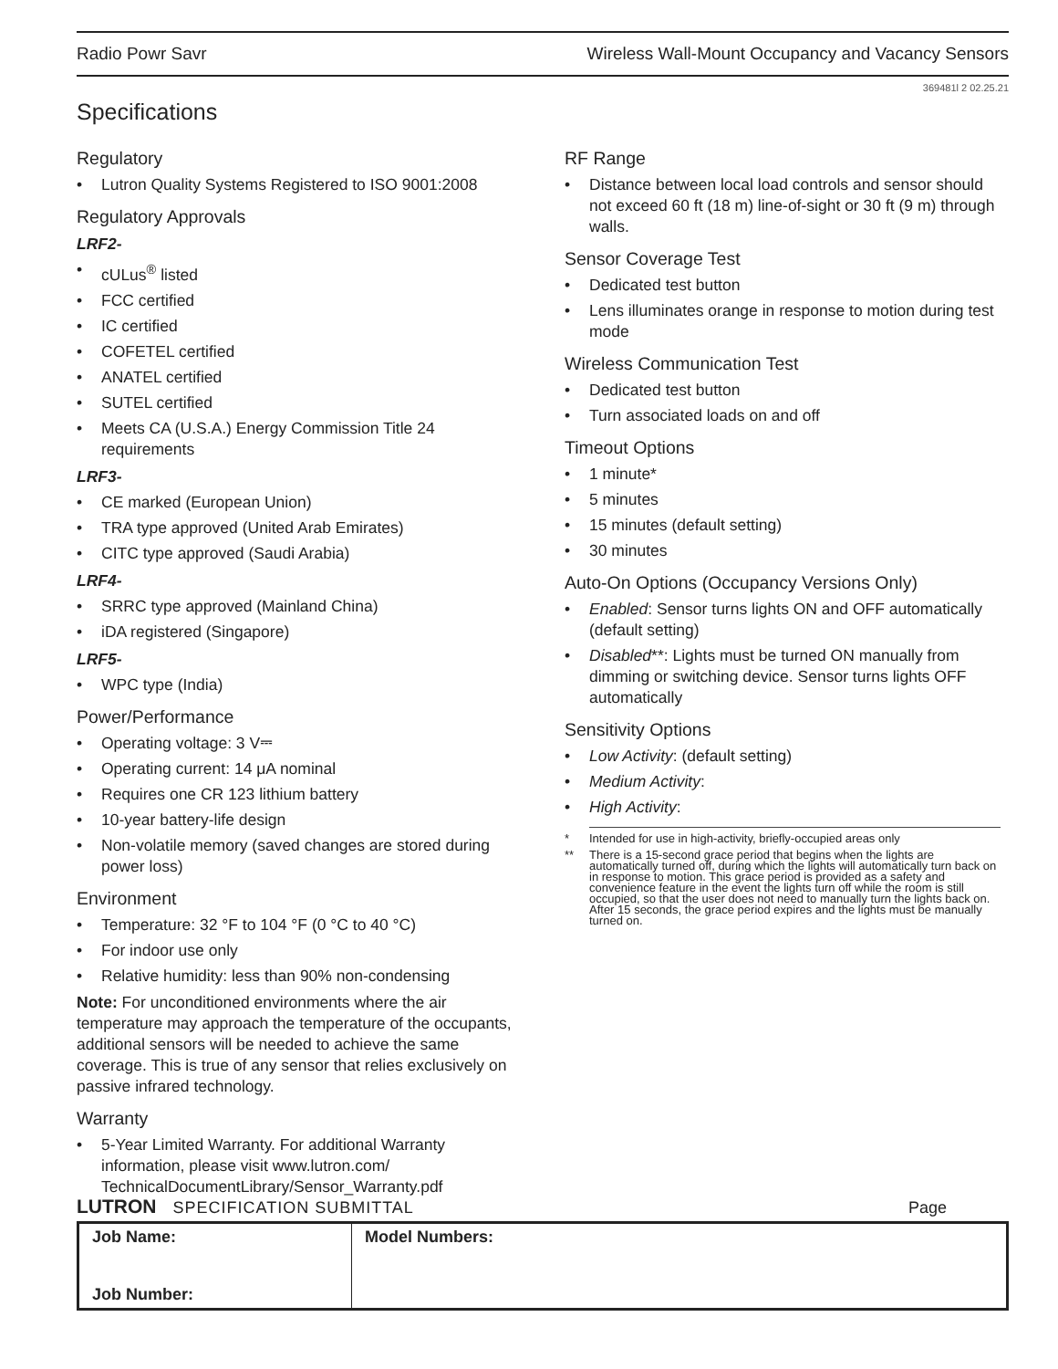Radio Powr Savr Wireless Wall-Mount Occupancy and Vacancy Sensors
369481l 2 02.25.21
Specifications
Regulatory
• Lutron Quality Systems Registered to ISO 9001:2008
Regulatory Approvals
LRF2-
• cULus<sup>®</sup> listed
• FCC certified
• IC certified
• COFETEL certified
• ANATEL certified
• SUTEL certified
• Meets CA (U.S.A.) Energy Commission Title 24 requirements
LRF3-
• CE marked (European Union)
• TRA type approved (United Arab Emirates)
• CITC type approved (Saudi Arabia)
LRF4-
• SRRC type approved (Mainland China)
• iDA registered (Singapore)
LRF5-
• WPC type (India)
Power/Performance
• Operating voltage: 3 V⎓
• Operating current: 14 μA nominal
• Requires one CR 123 lithium battery
• 10-year battery-life design
• Non-volatile memory (saved changes are stored during power loss)
Environment
• Temperature: 32 °F to 104 °F (0 °C to 40 °C)
• For indoor use only
• Relative humidity: less than 90% non-condensing
Note: For unconditioned environments where the air temperature may approach the temperature of the occupants, additional sensors will be needed to achieve the same coverage. This is true of any sensor that relies exclusively on passive infrared technology.
Warranty
• 5-Year Limited Warranty. For additional Warranty information, please visit www.lutron.com/ TechnicalDocumentLibrary/Sensor_Warranty.pdf
RF Range
• Distance between local load controls and sensor should not exceed 60 ft (18 m) line-of-sight or 30 ft (9 m) through walls.
Sensor Coverage Test
• Dedicated test button
• Lens illuminates orange in response to motion during test mode
Wireless Communication Test
• Dedicated test button
• Turn associated loads on and off
Timeout Options
• 1 minute*
• 5 minutes
• 15 minutes (default setting)
• 30 minutes
Auto-On Options (Occupancy Versions Only)
• Enabled: Sensor turns lights ON and OFF automatically (default setting)
• Disabled**: Lights must be turned ON manually from dimming or switching device. Sensor turns lights OFF automatically
Sensitivity Options
• Low Activity: (default setting)
• Medium Activity:
• High Activity:
* Intended for use in high-activity, briefly-occupied areas only
** There is a 15-second grace period that begins when the lights are automatically turned off, during which the lights will automatically turn back on in response to motion. This grace period is provided as a safety and convenience feature in the event the lights turn off while the room is still occupied, so that the user does not need to manually turn the lights back on. After 15 seconds, the grace period expires and the lights must be manually turned on.
LUTRON SPECIFICATION SUBMITTAL Page
| Job Name: Job Number: | Model Numbers: |